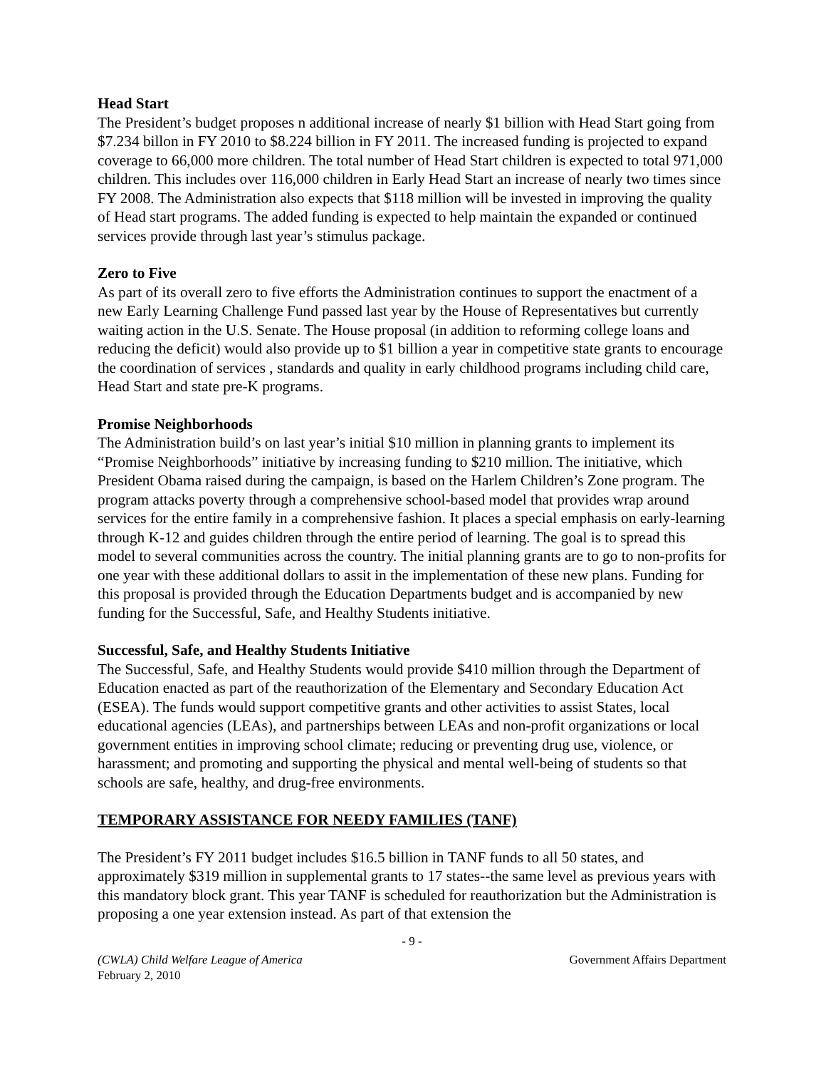Head Start
The President’s budget proposes n additional increase of nearly $1 billion with Head Start going from $7.234 billon in FY 2010 to $8.224 billion in FY 2011. The increased funding is projected to expand coverage to 66,000 more children. The total number of Head Start children is expected to total 971,000 children. This includes over 116,000 children in Early Head Start an increase of nearly two times since FY 2008. The Administration also expects that $118 million will be invested in improving the quality of Head start programs. The added funding is expected to help maintain the expanded or continued services provide through last year’s stimulus package.
Zero to Five
As part of its overall zero to five efforts the Administration continues to support the enactment of a new Early Learning Challenge Fund passed last year by the House of Representatives but currently waiting action in the U.S. Senate. The House proposal (in addition to reforming college loans and reducing the deficit) would also provide up to $1 billion a year in competitive state grants to encourage the coordination of services , standards and quality in early childhood programs including child care, Head Start and state pre-K programs.
Promise Neighborhoods
The Administration build’s on last year’s initial $10 million in planning grants to implement its “Promise Neighborhoods” initiative by increasing funding to $210 million. The initiative, which President Obama raised during the campaign, is based on the Harlem Children’s Zone program. The program attacks poverty through a comprehensive school-based model that provides wrap around services for the entire family in a comprehensive fashion. It places a special emphasis on early-learning through K-12 and guides children through the entire period of learning. The goal is to spread this model to several communities across the country. The initial planning grants are to go to non-profits for one year with these additional dollars to assit in the implementation of these new plans. Funding for this proposal is provided through the Education Departments budget and is accompanied by new funding for the Successful, Safe, and Healthy Students initiative.
Successful, Safe, and Healthy Students Initiative
The Successful, Safe, and Healthy Students would provide $410 million through the Department of Education enacted as part of the reauthorization of the Elementary and Secondary Education Act (ESEA). The funds would support competitive grants and other activities to assist States, local educational agencies (LEAs), and partnerships between LEAs and non-profit organizations or local government entities in improving school climate; reducing or preventing drug use, violence, or harassment; and promoting and supporting the physical and mental well-being of students so that schools are safe, healthy, and drug-free environments.
TEMPORARY ASSISTANCE FOR NEEDY FAMILIES (TANF)
The President’s FY 2011 budget includes $16.5 billion in TANF funds to all 50 states, and approximately $319 million in supplemental grants to 17 states--the same level as previous years with this mandatory block grant. This year TANF is scheduled for reauthorization but the Administration is proposing a one year extension instead. As part of that extension the
- 9 -
(CWLA) Child Welfare League of America
February 2, 2010 Government Affairs Department